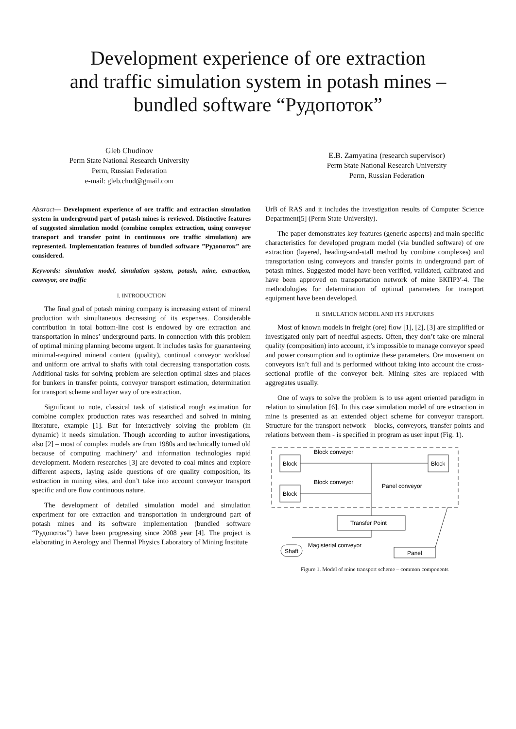Development experience of ore extraction
and traffic simulation system in potash mines –
bundled software “Рудопоток”
Gleb Chudinov
Perm State National Research University
Perm, Russian Federation
e-mail: gleb.chud@gmail.com
E.B. Zamyatina (research supervisor)
Perm State National Research University
Perm, Russian Federation
Abstract— Development experience of ore traffic and extraction simulation system in underground part of potash mines is reviewed. Distinctive features of suggested simulation model (combine complex extraction, using conveyor transport and transfer point in continuous ore traffic simulation) are represented. Implementation features of bundled software ”Рудопоток” are considered.
Keywords: simulation model, simulation system, potash, mine, extraction, conveyor, ore traffic
I. INTRODUCTION
The final goal of potash mining company is increasing extent of mineral production with simultaneous decreasing of its expenses. Considerable contribution in total bottom-line cost is endowed by ore extraction and transportation in mines’ underground parts. In connection with this problem of optimal mining planning become urgent. It includes tasks for guaranteeing minimal-required mineral content (quality), continual conveyor workload and uniform ore arrival to shafts with total decreasing transportation costs. Additional tasks for solving problem are selection optimal sizes and places for bunkers in transfer points, conveyor transport estimation, determination for transport scheme and layer way of ore extraction.
Significant to note, classical task of statistical rough estimation for combine complex production rates was researched and solved in mining literature, example [1]. But for interactively solving the problem (in dynamic) it needs simulation. Though according to author investigations, also [2] – most of complex models are from 1980s and technically turned old because of computing machinery’ and information technologies rapid development. Modern researches [3] are devoted to coal mines and explore different aspects, laying aside questions of ore quality composition, its extraction in mining sites, and don’t take into account conveyor transport specific and ore flow continuous nature.
The development of detailed simulation model and simulation experiment for ore extraction and transportation in underground part of potash mines and its software implementation (bundled software “Рудопоток”) have been progressing since 2008 year [4]. The project is elaborating in Aerology and Thermal Physics Laboratory of Mining Institute
UrB of RAS and it includes the investigation results of Computer Science Department[5] (Perm State University).
The paper demonstrates key features (generic aspects) and main specific characteristics for developed program model (via bundled software) of ore extraction (layered, heading-and-stall method by combine complexes) and transportation using conveyors and transfer points in underground part of potash mines. Suggested model have been verified, validated, calibrated and have been approved on transportation network of mine БКПРУ-4. The methodologies for determination of optimal parameters for transport equipment have been developed.
II. SIMULATION MODEL AND ITS FEATURES
Most of known models in freight (ore) flow [1], [2], [3] are simplified or investigated only part of needful aspects. Often, they don’t take ore mineral quality (composition) into account, it’s impossible to manage conveyor speed and power consumption and to optimize these parameters. Ore movement on conveyors isn’t full and is performed without taking into account the cross-sectional profile of the conveyor belt. Mining sites are replaced with aggregates usually.
One of ways to solve the problem is to use agent oriented paradigm in relation to simulation [6]. In this case simulation model of ore extraction in mine is presented as an extended object scheme for conveyor transport. Structure for the transport network – blocks, conveyors, transfer points and relations between them - is specified in program as user input (Fig. 1).
Block
Block
Block
Block conveyor
Block conveyor
Panel conveyor
Transfer Point
Shaft
Magisterial conveyor
Panel
Figure 1. Model of mine transport scheme – common components